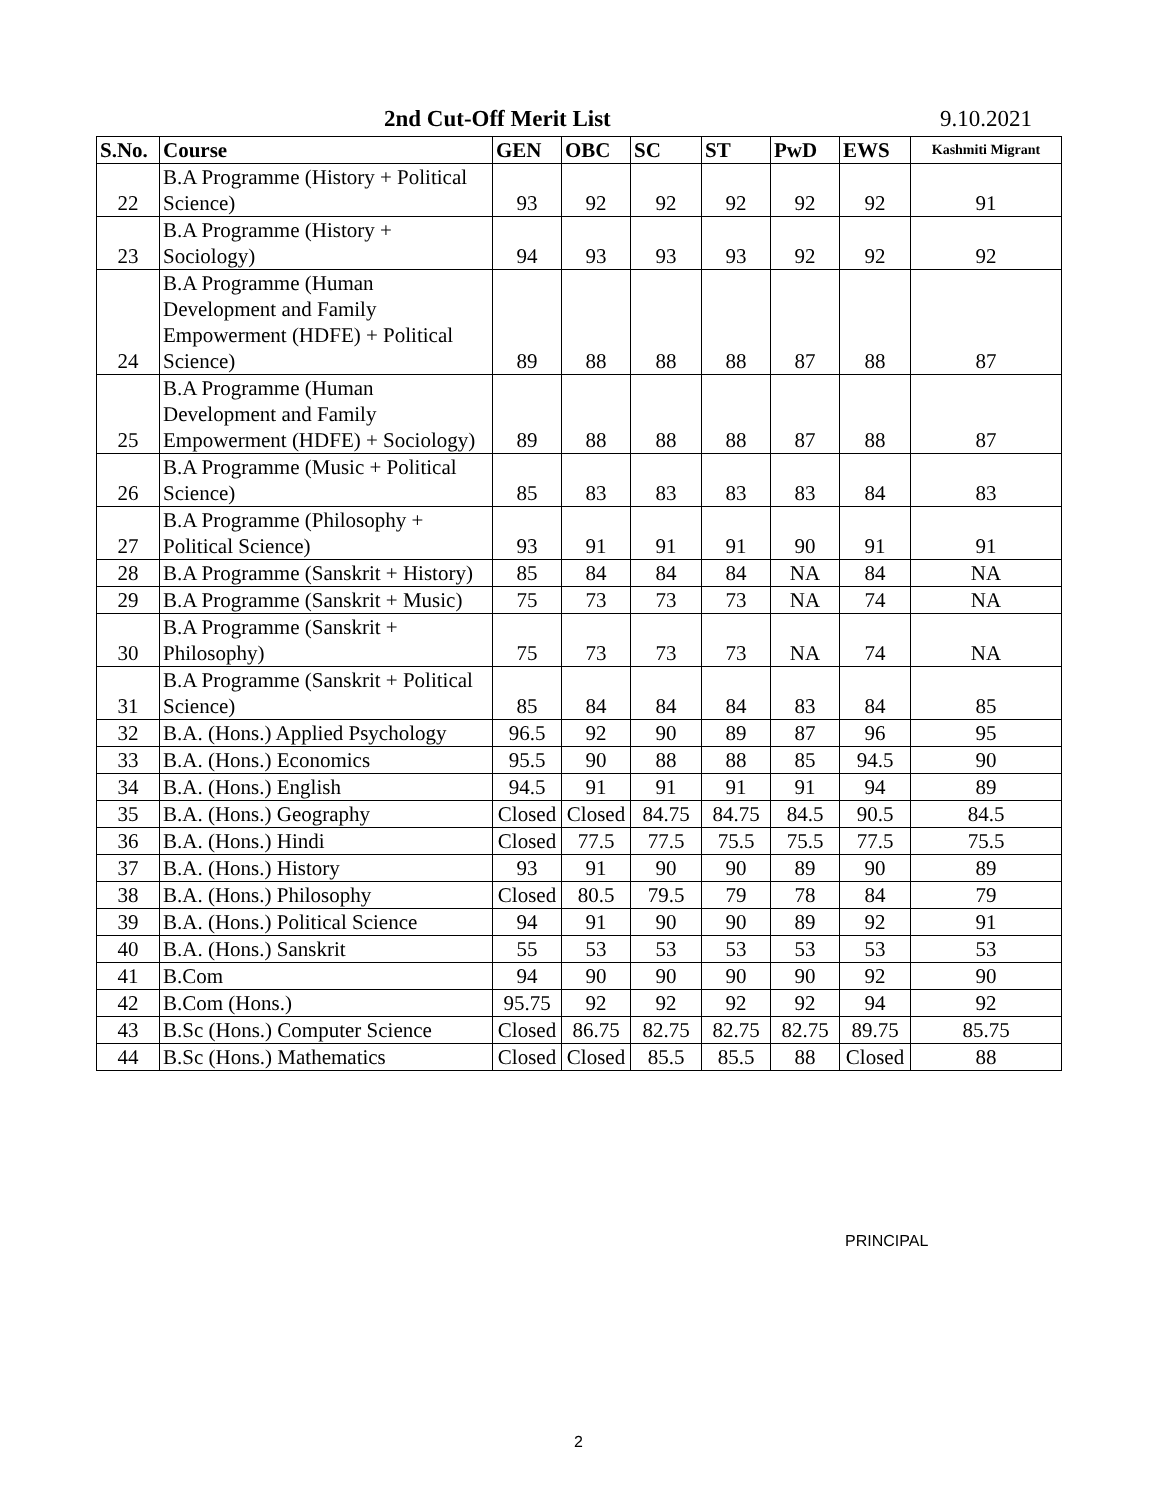2nd Cut-Off Merit List 9.10.2021
| S.No. | Course | GEN | OBC | SC | ST | PwD | EWS | Kashmiti Migrant |
| --- | --- | --- | --- | --- | --- | --- | --- | --- |
| 22 | B.A Programme (History + Political Science) | 93 | 92 | 92 | 92 | 92 | 92 | 91 |
| 23 | B.A Programme (History + Sociology) | 94 | 93 | 93 | 93 | 92 | 92 | 92 |
| 24 | B.A Programme (Human Development and Family Empowerment (HDFE) + Political Science) | 89 | 88 | 88 | 88 | 87 | 88 | 87 |
| 25 | B.A Programme (Human Development and Family Empowerment (HDFE) + Sociology) | 89 | 88 | 88 | 88 | 87 | 88 | 87 |
| 26 | B.A Programme (Music + Political Science) | 85 | 83 | 83 | 83 | 83 | 84 | 83 |
| 27 | B.A Programme (Philosophy + Political Science) | 93 | 91 | 91 | 91 | 90 | 91 | 91 |
| 28 | B.A Programme (Sanskrit + History) | 85 | 84 | 84 | 84 | NA | 84 | NA |
| 29 | B.A Programme (Sanskrit + Music) | 75 | 73 | 73 | 73 | NA | 74 | NA |
| 30 | B.A Programme (Sanskrit + Philosophy) | 75 | 73 | 73 | 73 | NA | 74 | NA |
| 31 | B.A Programme (Sanskrit + Political Science) | 85 | 84 | 84 | 84 | 83 | 84 | 85 |
| 32 | B.A. (Hons.) Applied Psychology | 96.5 | 92 | 90 | 89 | 87 | 96 | 95 |
| 33 | B.A. (Hons.) Economics | 95.5 | 90 | 88 | 88 | 85 | 94.5 | 90 |
| 34 | B.A. (Hons.) English | 94.5 | 91 | 91 | 91 | 91 | 94 | 89 |
| 35 | B.A. (Hons.) Geography | Closed | Closed | 84.75 | 84.75 | 84.5 | 90.5 | 84.5 |
| 36 | B.A. (Hons.) Hindi | Closed | 77.5 | 77.5 | 75.5 | 75.5 | 77.5 | 75.5 |
| 37 | B.A. (Hons.) History | 93 | 91 | 90 | 90 | 89 | 90 | 89 |
| 38 | B.A. (Hons.) Philosophy | Closed | 80.5 | 79.5 | 79 | 78 | 84 | 79 |
| 39 | B.A. (Hons.) Political Science | 94 | 91 | 90 | 90 | 89 | 92 | 91 |
| 40 | B.A. (Hons.) Sanskrit | 55 | 53 | 53 | 53 | 53 | 53 | 53 |
| 41 | B.Com | 94 | 90 | 90 | 90 | 90 | 92 | 90 |
| 42 | B.Com (Hons.) | 95.75 | 92 | 92 | 92 | 92 | 94 | 92 |
| 43 | B.Sc (Hons.) Computer Science | Closed | 86.75 | 82.75 | 82.75 | 82.75 | 89.75 | 85.75 |
| 44 | B.Sc (Hons.) Mathematics | Closed | Closed | 85.5 | 85.5 | 88 | Closed | 88 |
PRINCIPAL
2